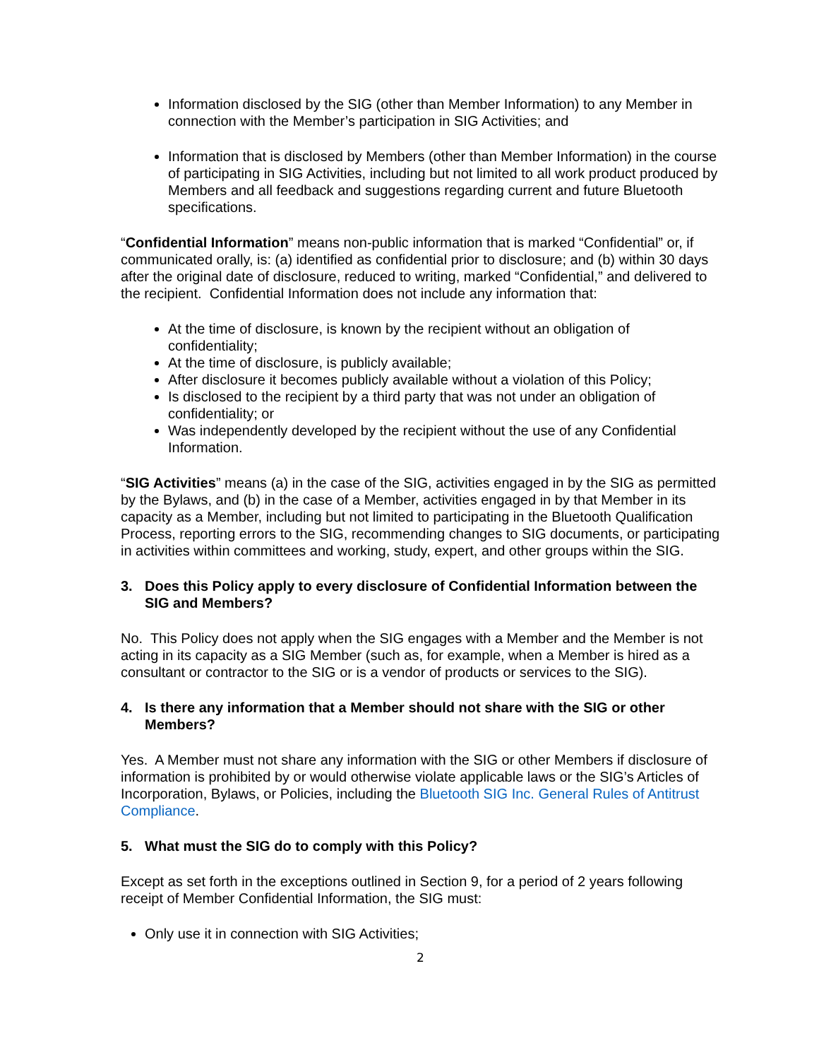Information disclosed by the SIG (other than Member Information) to any Member in connection with the Member’s participation in SIG Activities; and
Information that is disclosed by Members (other than Member Information) in the course of participating in SIG Activities, including but not limited to all work product produced by Members and all feedback and suggestions regarding current and future Bluetooth specifications.
“Confidential Information” means non-public information that is marked “Confidential” or, if communicated orally, is: (a) identified as confidential prior to disclosure; and (b) within 30 days after the original date of disclosure, reduced to writing, marked “Confidential,” and delivered to the recipient. Confidential Information does not include any information that:
At the time of disclosure, is known by the recipient without an obligation of confidentiality;
At the time of disclosure, is publicly available;
After disclosure it becomes publicly available without a violation of this Policy;
Is disclosed to the recipient by a third party that was not under an obligation of confidentiality; or
Was independently developed by the recipient without the use of any Confidential Information.
“SIG Activities” means (a) in the case of the SIG, activities engaged in by the SIG as permitted by the Bylaws, and (b) in the case of a Member, activities engaged in by that Member in its capacity as a Member, including but not limited to participating in the Bluetooth Qualification Process, reporting errors to the SIG, recommending changes to SIG documents, or participating in activities within committees and working, study, expert, and other groups within the SIG.
3. Does this Policy apply to every disclosure of Confidential Information between the SIG and Members?
No. This Policy does not apply when the SIG engages with a Member and the Member is not acting in its capacity as a SIG Member (such as, for example, when a Member is hired as a consultant or contractor to the SIG or is a vendor of products or services to the SIG).
4. Is there any information that a Member should not share with the SIG or other Members?
Yes. A Member must not share any information with the SIG or other Members if disclosure of information is prohibited by or would otherwise violate applicable laws or the SIG’s Articles of Incorporation, Bylaws, or Policies, including the Bluetooth SIG Inc. General Rules of Antitrust Compliance.
5. What must the SIG do to comply with this Policy?
Except as set forth in the exceptions outlined in Section 9, for a period of 2 years following receipt of Member Confidential Information, the SIG must:
Only use it in connection with SIG Activities;
2